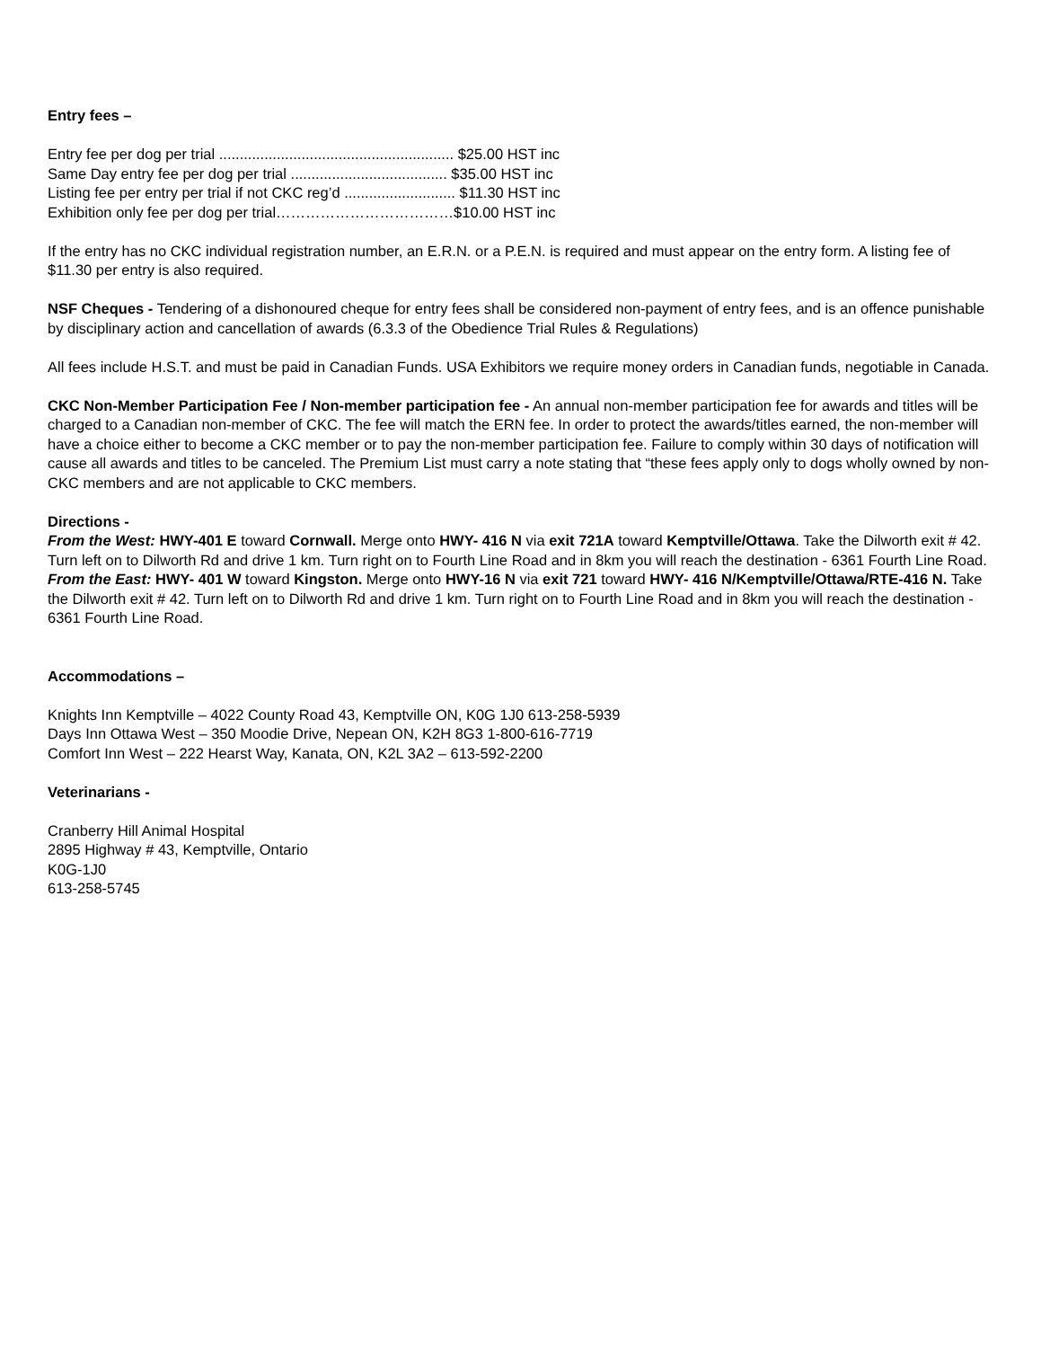Entry fees –
Entry fee per dog per trial ......................................................... $25.00 HST inc
Same Day entry fee per dog per trial ...................................... $35.00 HST inc
Listing fee per entry per trial if not CKC reg’d ........................... $11.30 HST inc
Exhibition only fee per dog per trial………………………………$10.00 HST inc
If the entry has no CKC individual registration number, an E.R.N. or a P.E.N. is required and must appear on the entry form. A listing fee of $11.30 per entry is also required.
NSF Cheques - Tendering of a dishonoured cheque for entry fees shall be considered non-payment of entry fees, and is an offence punishable by disciplinary action and cancellation of awards (6.3.3 of the Obedience Trial Rules & Regulations)
All fees include H.S.T. and must be paid in Canadian Funds. USA Exhibitors we require money orders in Canadian funds, negotiable in Canada.
CKC Non-Member Participation Fee / Non-member participation fee - An annual non-member participation fee for awards and titles will be charged to a Canadian non-member of CKC. The fee will match the ERN fee. In order to protect the awards/titles earned, the non-member will have a choice either to become a CKC member or to pay the non-member participation fee. Failure to comply within 30 days of notification will cause all awards and titles to be canceled. The Premium List must carry a note stating that “these fees apply only to dogs wholly owned by non-CKC members and are not applicable to CKC members.
Directions -
From the West: HWY-401 E toward Cornwall. Merge onto HWY- 416 N via exit 721A toward Kemptville/Ottawa. Take the Dilworth exit # 42. Turn left on to Dilworth Rd and drive 1 km. Turn right on to Fourth Line Road and in 8km you will reach the destination - 6361 Fourth Line Road. From the East: HWY- 401 W toward Kingston. Merge onto HWY-16 N via exit 721 toward HWY- 416 N/Kemptville/Ottawa/RTE-416 N. Take the Dilworth exit # 42. Turn left on to Dilworth Rd and drive 1 km. Turn right on to Fourth Line Road and in 8km you will reach the destination - 6361 Fourth Line Road.
Accommodations –
Knights Inn Kemptville – 4022 County Road 43, Kemptville ON, K0G 1J0 613-258-5939
Days Inn Ottawa West – 350 Moodie Drive, Nepean ON, K2H 8G3 1-800-616-7719
Comfort Inn West – 222 Hearst Way, Kanata, ON, K2L 3A2 – 613-592-2200
Veterinarians -
Cranberry Hill Animal Hospital
2895 Highway # 43, Kemptville, Ontario
K0G-1J0
613-258-5745